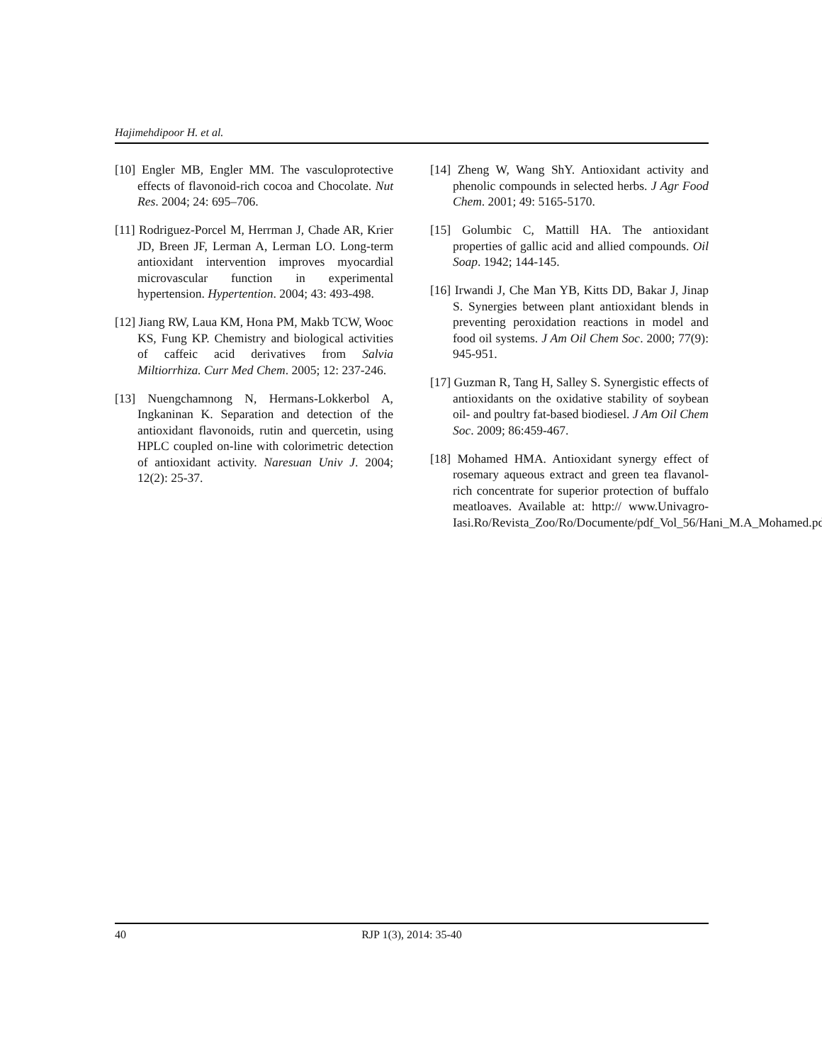Hajimehdipoor H. et al.
[10] Engler MB, Engler MM. The vasculoprotective effects of flavonoid-rich cocoa and Chocolate. Nut Res. 2004; 24: 695–706.
[11] Rodriguez-Porcel M, Herrman J, Chade AR, Krier JD, Breen JF, Lerman A, Lerman LO. Long-term antioxidant intervention improves myocardial microvascular function in experimental hypertension. Hypertention. 2004; 43: 493-498.
[12] Jiang RW, Laua KM, Hona PM, Makb TCW, Wooc KS, Fung KP. Chemistry and biological activities of caffeic acid derivatives from Salvia Miltiorrhiza. Curr Med Chem. 2005; 12: 237-246.
[13] Nuengchamnong N, Hermans-Lokkerbol A, Ingkaninan K. Separation and detection of the antioxidant flavonoids, rutin and quercetin, using HPLC coupled on-line with colorimetric detection of antioxidant activity. Naresuan Univ J. 2004; 12(2): 25-37.
[14] Zheng W, Wang ShY. Antioxidant activity and phenolic compounds in selected herbs. J Agr Food Chem. 2001; 49: 5165-5170.
[15] Golumbic C, Mattill HA. The antioxidant properties of gallic acid and allied compounds. Oil Soap. 1942; 144-145.
[16] Irwandi J, Che Man YB, Kitts DD, Bakar J, Jinap S. Synergies between plant antioxidant blends in preventing peroxidation reactions in model and food oil systems. J Am Oil Chem Soc. 2000; 77(9): 945-951.
[17] Guzman R, Tang H, Salley S. Synergistic effects of antioxidants on the oxidative stability of soybean oil- and poultry fat-based biodiesel. J Am Oil Chem Soc. 2009; 86:459-467.
[18] Mohamed HMA. Antioxidant synergy effect of rosemary aqueous extract and green tea flavanol-rich concentrate for superior protection of buffalo meatloaves. Available at: http:// www.Univagro-Iasi.Ro/Revista_Zoo/Ro/Documente/pdf_Vol_56/Hani_M.A_Mohamed.pdf
40
RJP 1(3), 2014: 35-40